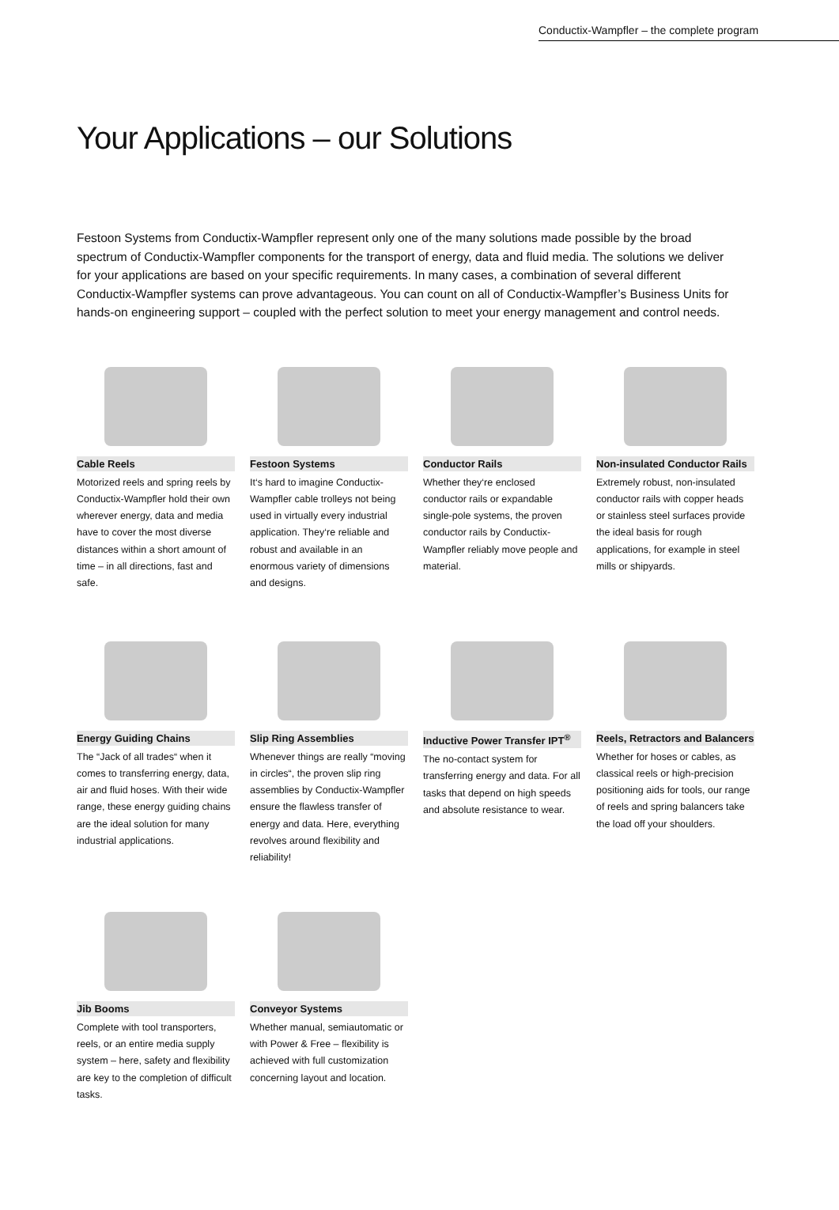Conductix-Wampfler – the complete program
Your Applications – our Solutions
Festoon Systems from Conductix-Wampfler represent only one of the many solutions made possible by the broad spectrum of Conductix-Wampfler components for the transport of energy, data and fluid media. The solutions we deliver for your applications are based on your specific requirements. In many cases, a combination of several different Conductix-Wampfler systems can prove advantageous. You can count on all of Conductix-Wampfler’s Business Units for hands-on engineering support – coupled with the perfect solution to meet your energy management and control needs.
Cable Reels
Motorized reels and spring reels by Conductix-Wampfler hold their own wherever energy, data and media have to cover the most diverse distances within a short amount of time – in all directions, fast and safe.
Festoon Systems
It‘s hard to imagine Conductix-Wampfler cable trolleys not being used in virtually every industrial application. They‘re reliable and robust and available in an enormous variety of dimensions and designs.
Conductor Rails
Whether they‘re enclosed conductor rails or expandable single-pole systems, the proven conductor rails by Conductix-Wampfler reliably move people and material.
Non-insulated Conductor Rails
Extremely robust, non-insulated conductor rails with copper heads or stainless steel surfaces provide the ideal basis for rough applications, for example in steel mills or shipyards.
Energy Guiding Chains
The “Jack of all trades“ when it comes to transferring energy, data, air and fluid hoses. With their wide range, these energy guiding chains are the ideal solution for many industrial applications.
Slip Ring Assemblies
Whenever things are really “moving in circles“, the proven slip ring assemblies by Conductix-Wampfler ensure the flawless transfer of energy and data. Here, everything revolves around flexibility and reliability!
Inductive Power Transfer IPT<sup>®</sup>
The no-contact system for transferring energy and data. For all tasks that depend on high speeds and absolute resistance to wear.
Reels, Retractors and Balancers
Whether for hoses or cables, as classical reels or high-precision positioning aids for tools, our range of reels and spring balancers take the load off your shoulders.
Jib Booms
Complete with tool transporters, reels, or an entire media supply system – here, safety and flexibility are key to the completion of difficult tasks.
Conveyor Systems
Whether manual, semiautomatic or with Power & Free – flexibility is achieved with full customization concerning layout and location.